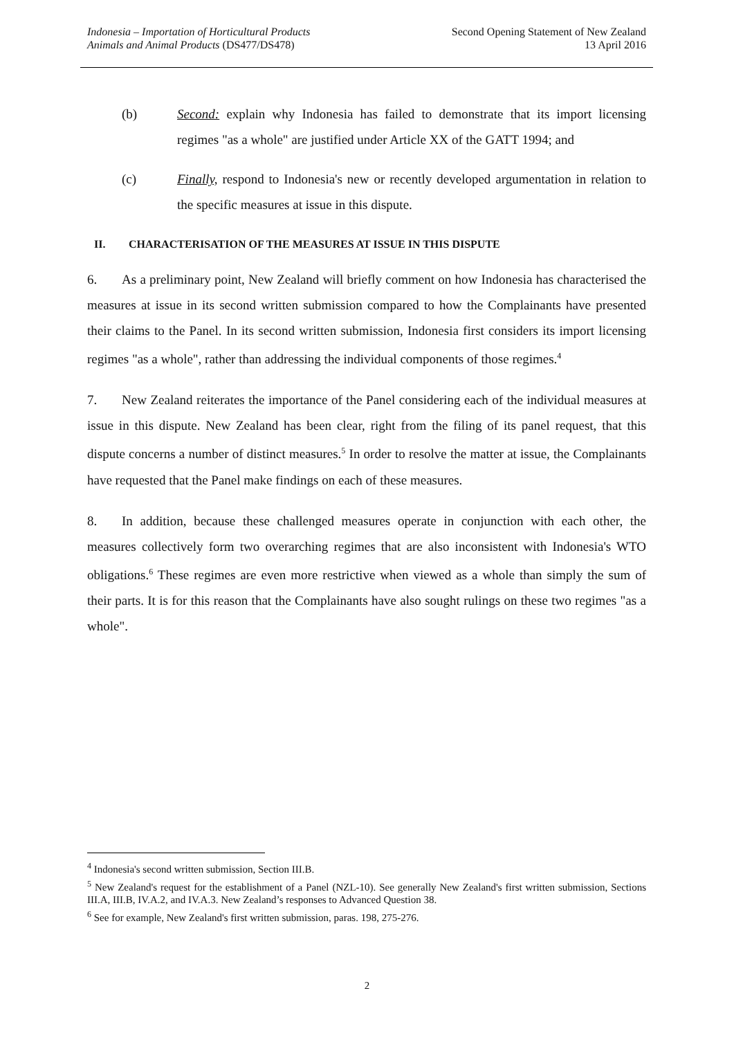Indonesia – Importation of Horticultural Products
Animals and Animal Products (DS477/DS478)
Second Opening Statement of New Zealand
13 April 2016
(b) Second: explain why Indonesia has failed to demonstrate that its import licensing regimes "as a whole" are justified under Article XX of the GATT 1994; and
(c) Finally, respond to Indonesia's new or recently developed argumentation in relation to the specific measures at issue in this dispute.
II. CHARACTERISATION OF THE MEASURES AT ISSUE IN THIS DISPUTE
6. As a preliminary point, New Zealand will briefly comment on how Indonesia has characterised the measures at issue in its second written submission compared to how the Complainants have presented their claims to the Panel. In its second written submission, Indonesia first considers its import licensing regimes "as a whole", rather than addressing the individual components of those regimes.<sup>4</sup>
7. New Zealand reiterates the importance of the Panel considering each of the individual measures at issue in this dispute. New Zealand has been clear, right from the filing of its panel request, that this dispute concerns a number of distinct measures.<sup>5</sup> In order to resolve the matter at issue, the Complainants have requested that the Panel make findings on each of these measures.
8. In addition, because these challenged measures operate in conjunction with each other, the measures collectively form two overarching regimes that are also inconsistent with Indonesia's WTO obligations.<sup>6</sup> These regimes are even more restrictive when viewed as a whole than simply the sum of their parts. It is for this reason that the Complainants have also sought rulings on these two regimes "as a whole".
<sup>4</sup> Indonesia's second written submission, Section III.B.
<sup>5</sup> New Zealand's request for the establishment of a Panel (NZL-10). See generally New Zealand's first written submission, Sections III.A, III.B, IV.A.2, and IV.A.3. New Zealand’s responses to Advanced Question 38.
<sup>6</sup> See for example, New Zealand's first written submission, paras. 198, 275-276.
2